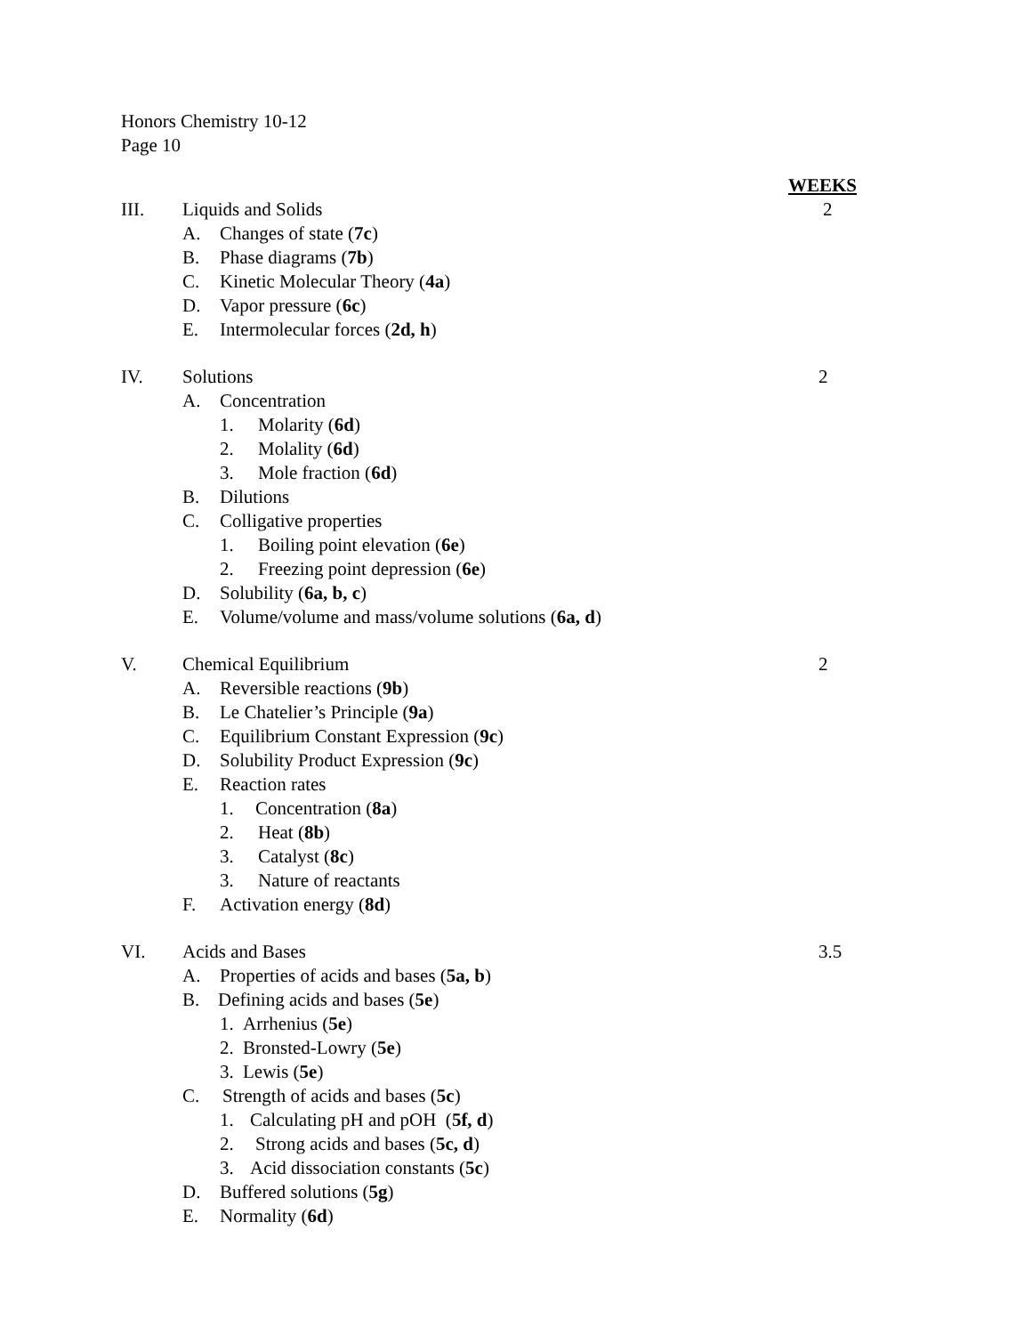Honors Chemistry 10-12
Page 10
WEEKS
III. Liquids and Solids 2
A. Changes of state (7c)
B. Phase diagrams (7b)
C. Kinetic Molecular Theory (4a)
D. Vapor pressure (6c)
E. Intermolecular forces (2d, h)
IV. Solutions 2
A. Concentration
1. Molarity (6d)
2. Molality (6d)
3. Mole fraction (6d)
B. Dilutions
C. Colligative properties
1. Boiling point elevation (6e)
2. Freezing point depression (6e)
D. Solubility (6a, b, c)
E. Volume/volume and mass/volume solutions (6a, d)
V. Chemical Equilibrium 2
A. Reversible reactions (9b)
B. Le Chatelier’s Principle (9a)
C. Equilibrium Constant Expression (9c)
D. Solubility Product Expression (9c)
E. Reaction rates
1. Concentration (8a)
2. Heat (8b)
3. Catalyst (8c)
3. Nature of reactants
F. Activation energy (8d)
VI. Acids and Bases 3.5
A. Properties of acids and bases (5a, b)
B. Defining acids and bases (5e)
1. Arrhenius (5e)
2. Bronsted-Lowry (5e)
3. Lewis (5e)
C. Strength of acids and bases (5c)
1. Calculating pH and pOH (5f, d)
2. Strong acids and bases (5c, d)
3. Acid dissociation constants (5c)
D. Buffered solutions (5g)
E. Normality (6d)